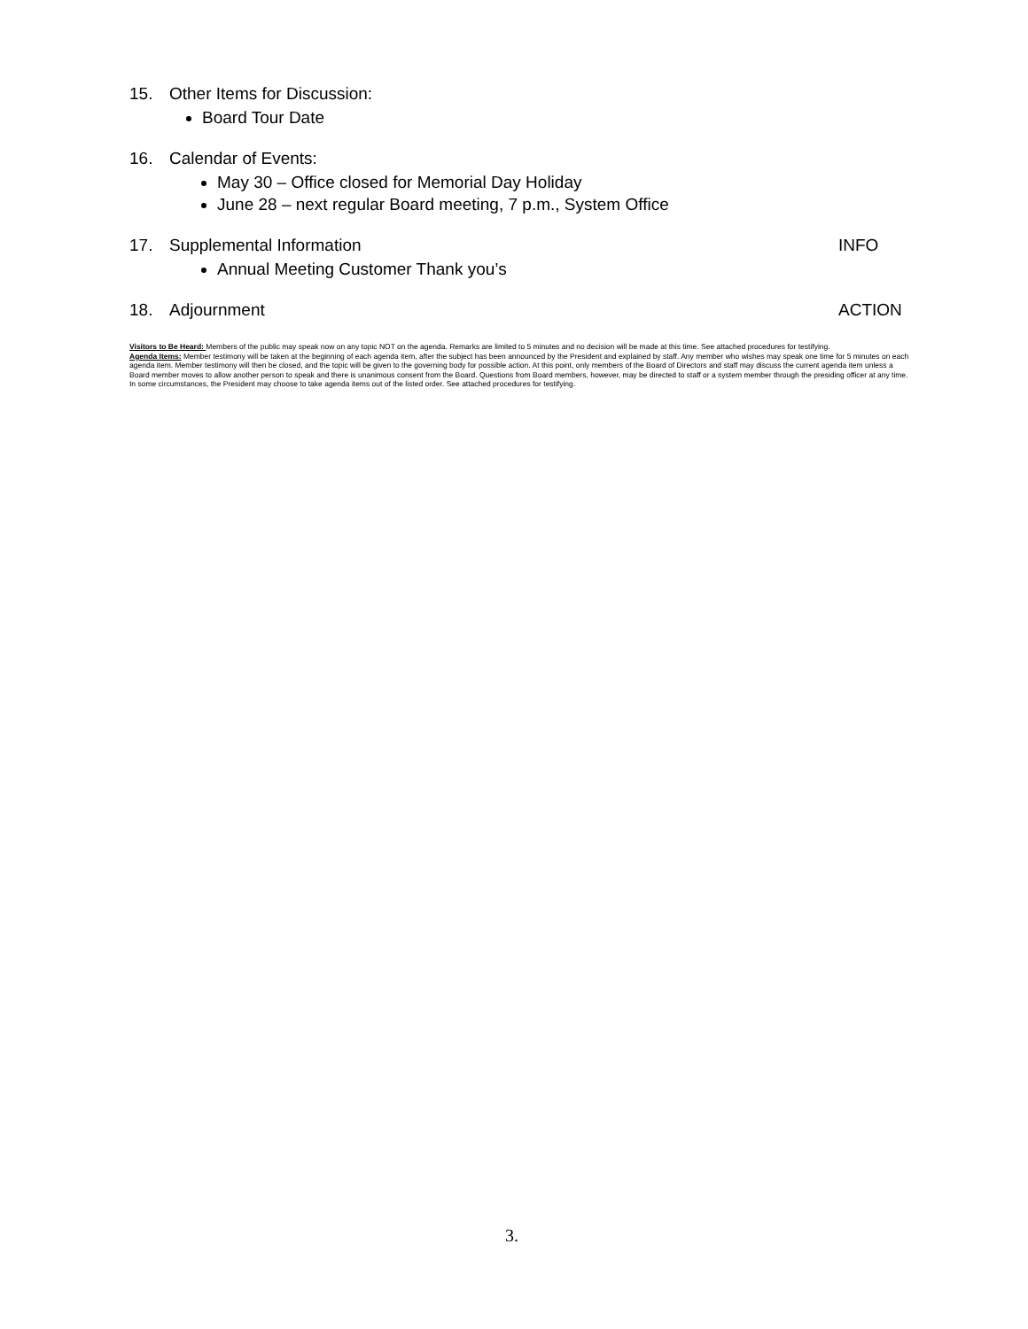15. Other Items for Discussion:
Board Tour Date
16. Calendar of Events:
May 30 – Office closed for Memorial Day Holiday
June 28 – next regular Board meeting, 7 p.m., System Office
17. Supplemental Information INFO
Annual Meeting Customer Thank you’s
18. Adjournment ACTION
Visitors to Be Heard: Members of the public may speak now on any topic NOT on the agenda. Remarks are limited to 5 minutes and no decision will be made at this time. See attached procedures for testifying.
Agenda Items: Member testimony will be taken at the beginning of each agenda item, after the subject has been announced by the President and explained by staff. Any member who wishes may speak one time for 5 minutes on each agenda item. Member testimony will then be closed, and the topic will be given to the governing body for possible action. At this point, only members of the Board of Directors and staff may discuss the current agenda item unless a Board member moves to allow another person to speak and there is unanimous consent from the Board. Questions from Board members, however, may be directed to staff or a system member through the presiding officer at any time. In some circumstances, the President may choose to take agenda items out of the listed order. See attached procedures for testifying.
3.